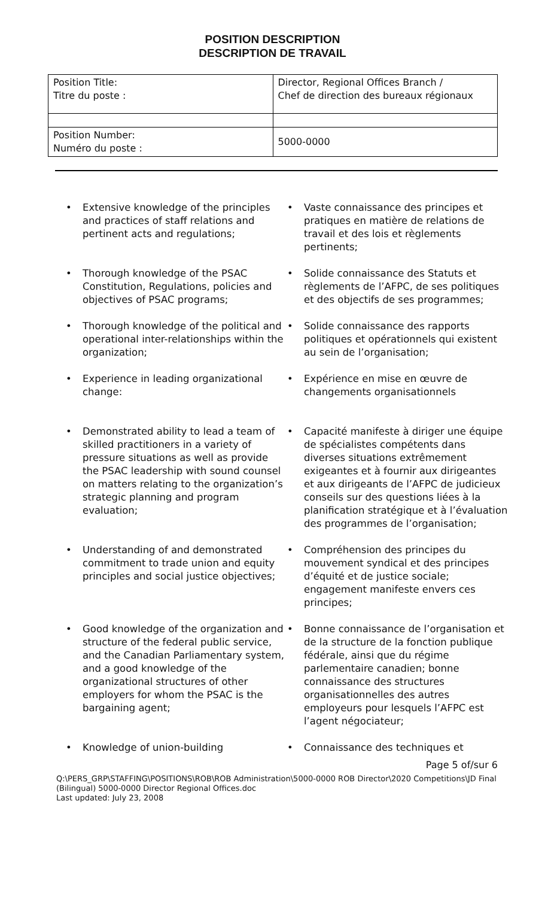POSITION DESCRIPTION
DESCRIPTION DE TRAVAIL
| Position Title: Titre du poste : | Director, Regional Offices Branch / Chef de direction des bureaux régionaux |
| Position Number: Numéro du poste : | 5000-0000 |
| • Extensive knowledge of the principles and practices of staff relations and pertinent acts and regulations; | • Vaste connaissance des principes et pratiques en matière de relations de travail et des lois et règlements pertinents; |
| • Thorough knowledge of the PSAC Constitution, Regulations, policies and objectives of PSAC programs; | • Solide connaissance des Statuts et règlements de l’AFPC, de ses politiques et des objectifs de ses programmes; |
| • Thorough knowledge of the political and operational inter-relationships within the organization; | • Solide connaissance des rapports politiques et opérationnels qui existent au sein de l’organisation; |
| • Experience in leading organizational change: | • Expérience en mise en œuvre de changements organisationnels |
| • Demonstrated ability to lead a team of skilled practitioners in a variety of pressure situations as well as provide the PSAC leadership with sound counsel on matters relating to the organization’s strategic planning and program evaluation; | • Capacité manifeste à diriger une équipe de spécialistes compétents dans diverses situations extrêmement exigeantes et à fournir aux dirigeantes et aux dirigeants de l’AFPC de judicieux conseils sur des questions liées à la planification stratégique et à l’évaluation des programmes de l’organisation; |
| • Understanding of and demonstrated commitment to trade union and equity principles and social justice objectives; | • Compréhension des principes du mouvement syndical et des principes d’équité et de justice sociale; engagement manifeste envers ces principes; |
| • Good knowledge of the organization and structure of the federal public service, and the Canadian Parliamentary system, and a good knowledge of the organizational structures of other employers for whom the PSAC is the bargaining agent; | • Bonne connaissance de l’organisation et de la structure de la fonction publique fédérale, ainsi que du régime parlementaire canadien; bonne connaissance des structures organisationnelles des autres employeurs pour lesquels l’AFPC est l’agent négociateur; |
| • Knowledge of union-building | • Connaissance des techniques et |
Page 5 of/sur 6
Q:\PERS_GRP\STAFFING\POSITIONS\ROB\ROB Administration\5000-0000 ROB Director\2020 Competitions\JD Final (Bilingual) 5000-0000 Director Regional Offices.doc
Last updated: July 23, 2008